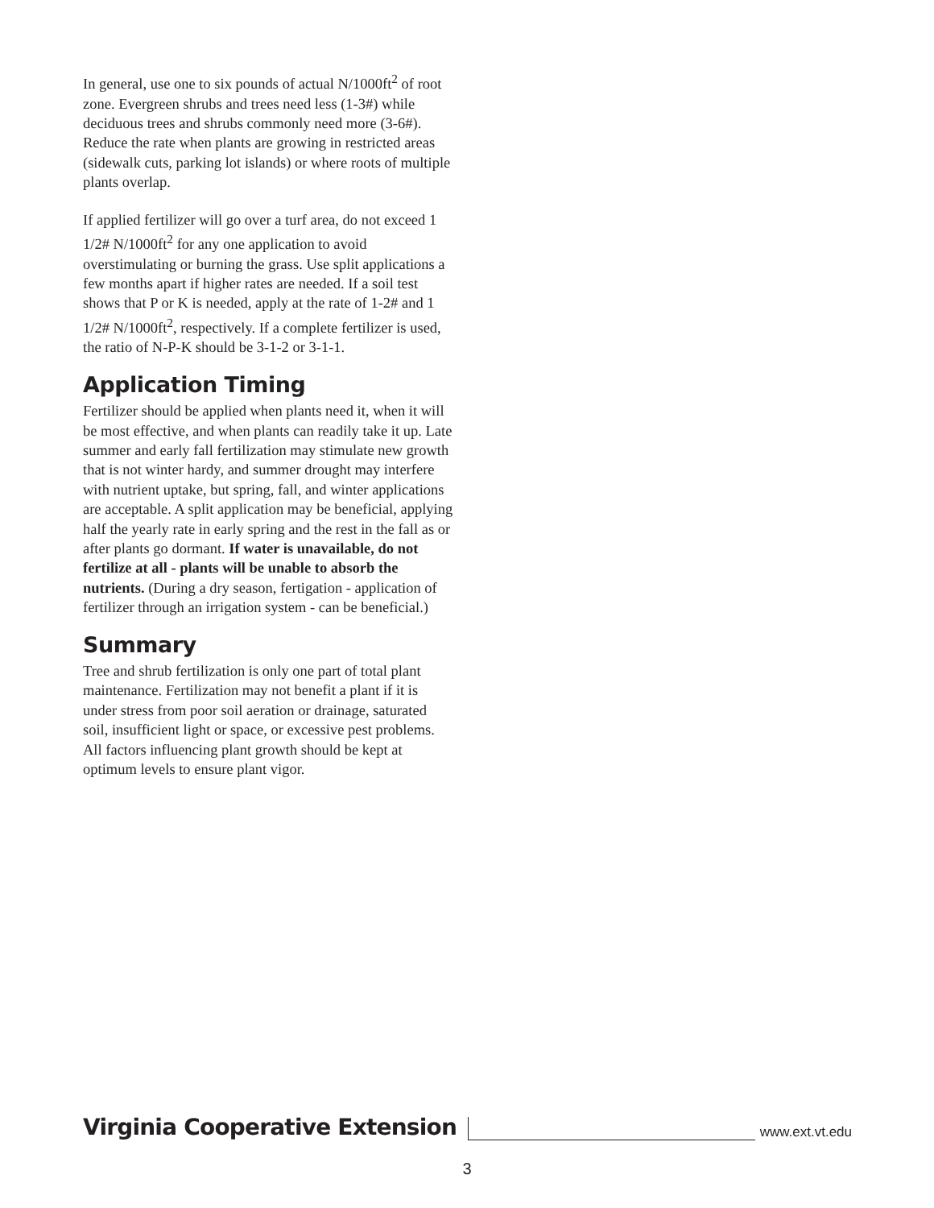In general, use one to six pounds of actual N/1000ft<sup>2</sup> of root zone. Evergreen shrubs and trees need less (1-3#) while deciduous trees and shrubs commonly need more (3-6#). Reduce the rate when plants are growing in restricted areas (sidewalk cuts, parking lot islands) or where roots of multiple plants overlap.
If applied fertilizer will go over a turf area, do not exceed 1 1/2# N/1000ft<sup>2</sup> for any one application to avoid overstimulating or burning the grass. Use split applications a few months apart if higher rates are needed. If a soil test shows that P or K is needed, apply at the rate of 1-2# and 1 1/2# N/1000ft<sup>2</sup>, respectively. If a complete fertilizer is used, the ratio of N-P-K should be 3-1-2 or 3-1-1.
Application Timing
Fertilizer should be applied when plants need it, when it will be most effective, and when plants can readily take it up. Late summer and early fall fertilization may stimulate new growth that is not winter hardy, and summer drought may interfere with nutrient uptake, but spring, fall, and winter applications are acceptable. A split application may be beneficial, applying half the yearly rate in early spring and the rest in the fall as or after plants go dormant. If water is unavailable, do not fertilize at all - plants will be unable to absorb the nutrients. (During a dry season, fertigation - application of fertilizer through an irrigation system - can be beneficial.)
Summary
Tree and shrub fertilization is only one part of total plant maintenance. Fertilization may not benefit a plant if it is under stress from poor soil aeration or drainage, saturated soil, insufficient light or space, or excessive pest problems. All factors influencing plant growth should be kept at optimum levels to ensure plant vigor.
Virginia Cooperative Extension www.ext.vt.edu
3